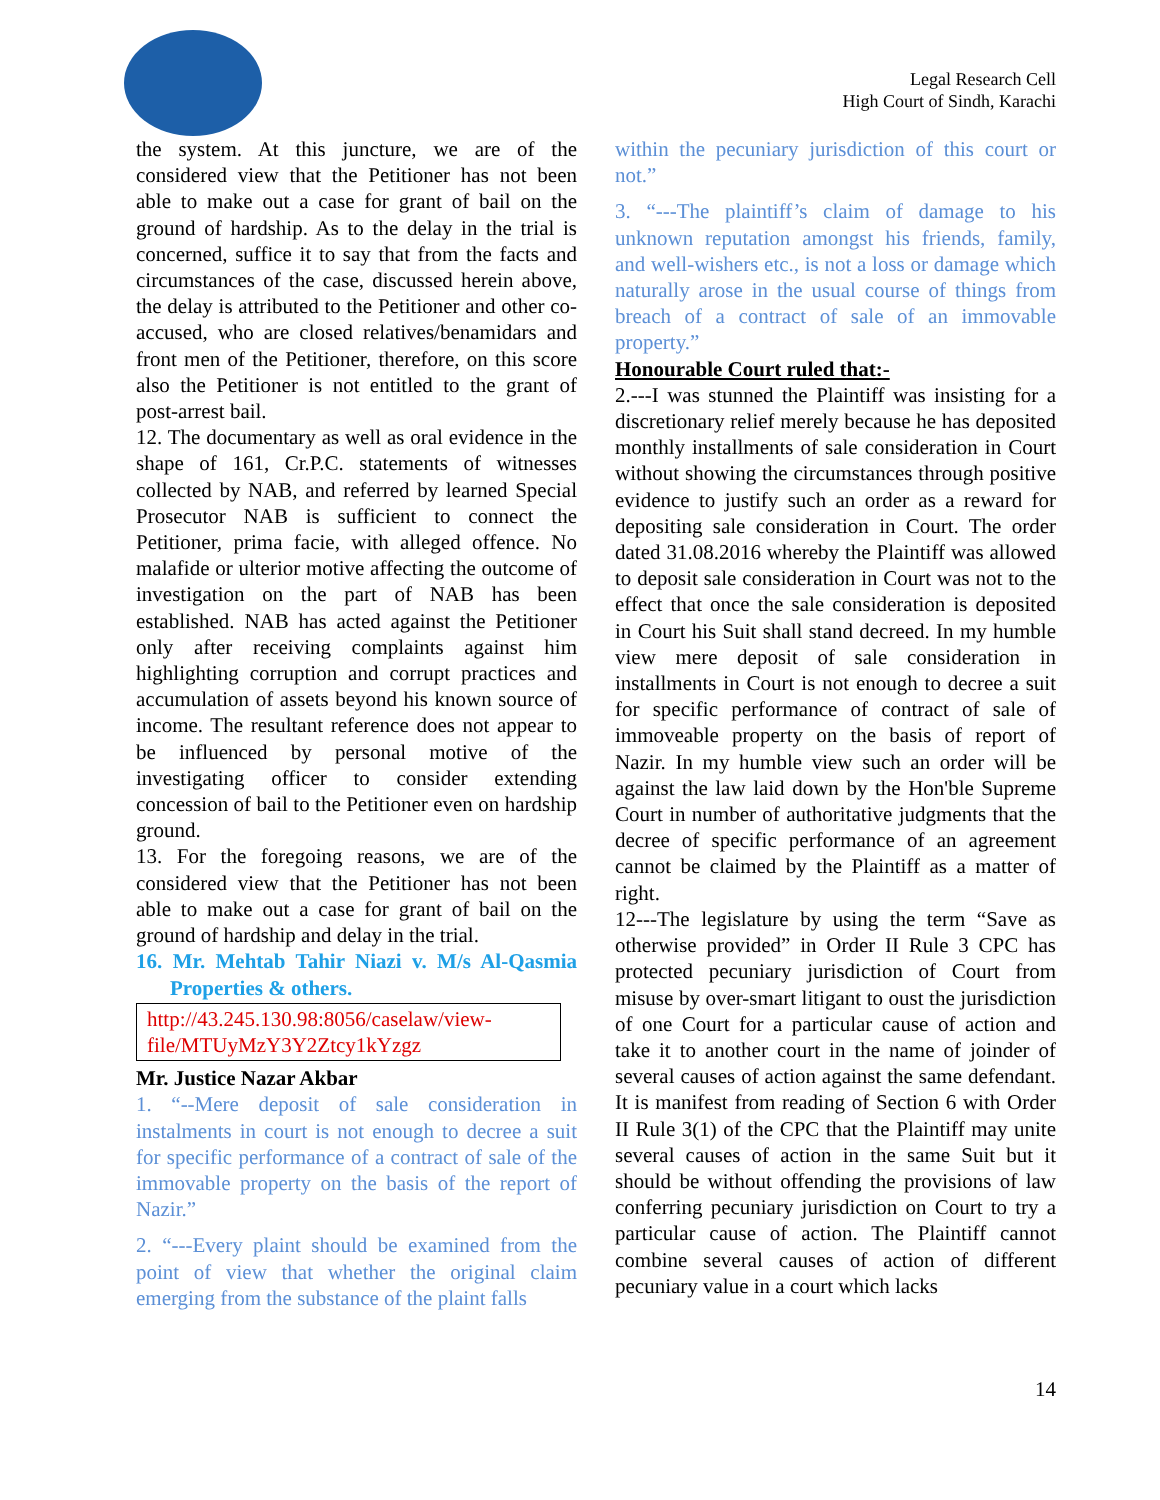Legal Research Cell
High Court of Sindh, Karachi
the system. At this juncture, we are of the considered view that the Petitioner has not been able to make out a case for grant of bail on the ground of hardship. As to the delay in the trial is concerned, suffice it to say that from the facts and circumstances of the case, discussed herein above, the delay is attributed to the Petitioner and other co-accused, who are closed relatives/benamidars and front men of the Petitioner, therefore, on this score also the Petitioner is not entitled to the grant of post-arrest bail.
12. The documentary as well as oral evidence in the shape of 161, Cr.P.C. statements of witnesses collected by NAB, and referred by learned Special Prosecutor NAB is sufficient to connect the Petitioner, prima facie, with alleged offence. No malafide or ulterior motive affecting the outcome of investigation on the part of NAB has been established. NAB has acted against the Petitioner only after receiving complaints against him highlighting corruption and corrupt practices and accumulation of assets beyond his known source of income. The resultant reference does not appear to be influenced by personal motive of the investigating officer to consider extending concession of bail to the Petitioner even on hardship ground.
13. For the foregoing reasons, we are of the considered view that the Petitioner has not been able to make out a case for grant of bail on the ground of hardship and delay in the trial.
16. Mr. Mehtab Tahir Niazi v. M/s Al-Qasmia Properties & others.
http://43.245.130.98:8056/caselaw/view-file/MTUyMzY3Y2Ztcy1kYzgz
Mr. Justice Nazar Akbar
1. “--Mere deposit of sale consideration in instalments in court is not enough to decree a suit for specific performance of a contract of sale of the immovable property on the basis of the report of Nazir.”
2. “---Every plaint should be examined from the point of view that whether the original claim emerging from the substance of the plaint falls
within the pecuniary jurisdiction of this court or not.”
3. “---The plaintiff’s claim of damage to his unknown reputation amongst his friends, family, and well-wishers etc., is not a loss or damage which naturally arose in the usual course of things from breach of a contract of sale of an immovable property.”
Honourable Court ruled that:-
2.---I was stunned the Plaintiff was insisting for a discretionary relief merely because he has deposited monthly installments of sale consideration in Court without showing the circumstances through positive evidence to justify such an order as a reward for depositing sale consideration in Court. The order dated 31.08.2016 whereby the Plaintiff was allowed to deposit sale consideration in Court was not to the effect that once the sale consideration is deposited in Court his Suit shall stand decreed. In my humble view mere deposit of sale consideration in installments in Court is not enough to decree a suit for specific performance of contract of sale of immoveable property on the basis of report of Nazir. In my humble view such an order will be against the law laid down by the Hon'ble Supreme Court in number of authoritative judgments that the decree of specific performance of an agreement cannot be claimed by the Plaintiff as a matter of right.
12---The legislature by using the term “Save as otherwise provided” in Order II Rule 3 CPC has protected pecuniary jurisdiction of Court from misuse by over-smart litigant to oust the jurisdiction of one Court for a particular cause of action and take it to another court in the name of joinder of several causes of action against the same defendant. It is manifest from reading of Section 6 with Order II Rule 3(1) of the CPC that the Plaintiff may unite several causes of action in the same Suit but it should be without offending the provisions of law conferring pecuniary jurisdiction on Court to try a particular cause of action. The Plaintiff cannot combine several causes of action of different pecuniary value in a court which lacks
14